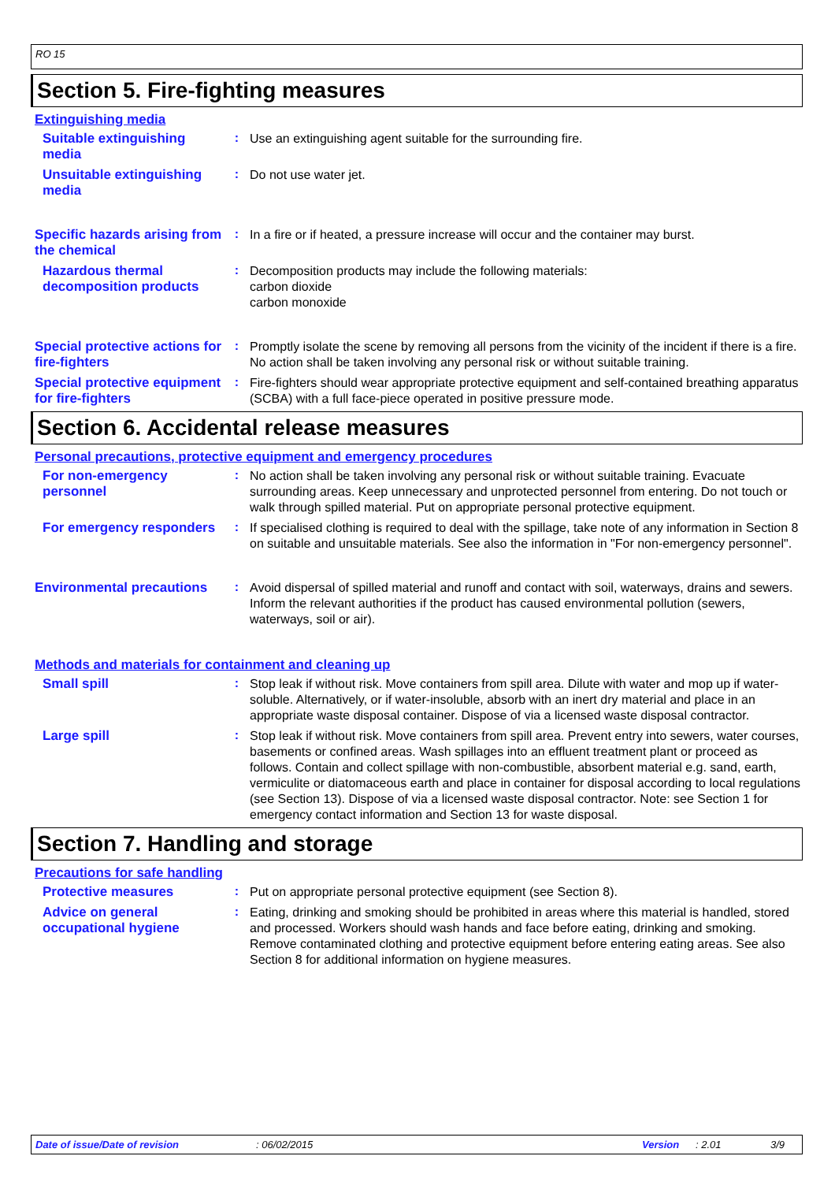RO 15
Section 5. Fire-fighting measures
Extinguishing media
Suitable extinguishing media
:
Use an extinguishing agent suitable for the surrounding fire.
Unsuitable extinguishing media
:
Do not use water jet.
Specific hazards arising from the chemical
:
In a fire or if heated, a pressure increase will occur and the container may burst.
Hazardous thermal decomposition products
:
Decomposition products may include the following materials:
carbon dioxide
carbon monoxide
Special protective actions for fire-fighters
:
Promptly isolate the scene by removing all persons from the vicinity of the incident if there is a fire. No action shall be taken involving any personal risk or without suitable training.
Special protective equipment for fire-fighters
:
Fire-fighters should wear appropriate protective equipment and self-contained breathing apparatus (SCBA) with a full face-piece operated in positive pressure mode.
Section 6. Accidental release measures
Personal precautions, protective equipment and emergency procedures
For non-emergency personnel
:
No action shall be taken involving any personal risk or without suitable training. Evacuate surrounding areas. Keep unnecessary and unprotected personnel from entering. Do not touch or walk through spilled material. Put on appropriate personal protective equipment.
For emergency responders
:
If specialised clothing is required to deal with the spillage, take note of any information in Section 8 on suitable and unsuitable materials. See also the information in "For non-emergency personnel".
Environmental precautions
:
Avoid dispersal of spilled material and runoff and contact with soil, waterways, drains and sewers. Inform the relevant authorities if the product has caused environmental pollution (sewers, waterways, soil or air).
Methods and materials for containment and cleaning up
Small spill :
Stop leak if without risk. Move containers from spill area. Dilute with water and mop up if water-soluble. Alternatively, or if water-insoluble, absorb with an inert dry material and place in an appropriate waste disposal container. Dispose of via a licensed waste disposal contractor.
Large spill :
Stop leak if without risk. Move containers from spill area. Prevent entry into sewers, water courses, basements or confined areas. Wash spillages into an effluent treatment plant or proceed as follows. Contain and collect spillage with non-combustible, absorbent material e.g. sand, earth, vermiculite or diatomaceous earth and place in container for disposal according to local regulations (see Section 13). Dispose of via a licensed waste disposal contractor. Note: see Section 1 for emergency contact information and Section 13 for waste disposal.
Section 7. Handling and storage
Precautions for safe handling
Protective measures :
Put on appropriate personal protective equipment (see Section 8).
Advice on general occupational hygiene
:
Eating, drinking and smoking should be prohibited in areas where this material is handled, stored and processed. Workers should wash hands and face before eating, drinking and smoking. Remove contaminated clothing and protective equipment before entering eating areas. See also Section 8 for additional information on hygiene measures.
Date of issue/Date of revision: 06/02/2015 Version: 2.01 3/9